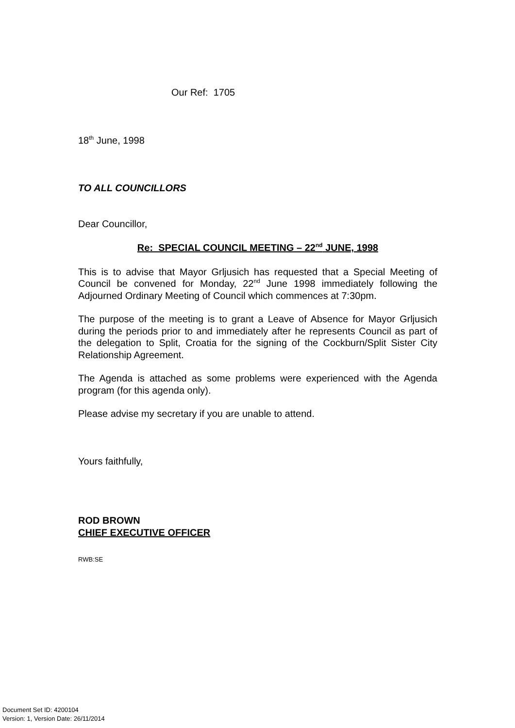Our Ref: 1705
18<sup>th</sup> June, 1998
TO ALL COUNCILLORS
Dear Councillor,
Re: SPECIAL COUNCIL MEETING – 22<sup>nd</sup> JUNE, 1998
This is to advise that Mayor Grljusich has requested that a Special Meeting of Council be convened for Monday, 22<sup>nd</sup> June 1998 immediately following the Adjourned Ordinary Meeting of Council which commences at 7:30pm.
The purpose of the meeting is to grant a Leave of Absence for Mayor Grljusich during the periods prior to and immediately after he represents Council as part of the delegation to Split, Croatia for the signing of the Cockburn/Split Sister City Relationship Agreement.
The Agenda is attached as some problems were experienced with the Agenda program (for this agenda only).
Please advise my secretary if you are unable to attend.
Yours faithfully,
ROD BROWN
CHIEF EXECUTIVE OFFICER
RWB:SE
Document Set ID: 4200104
Version: 1, Version Date: 26/11/2014